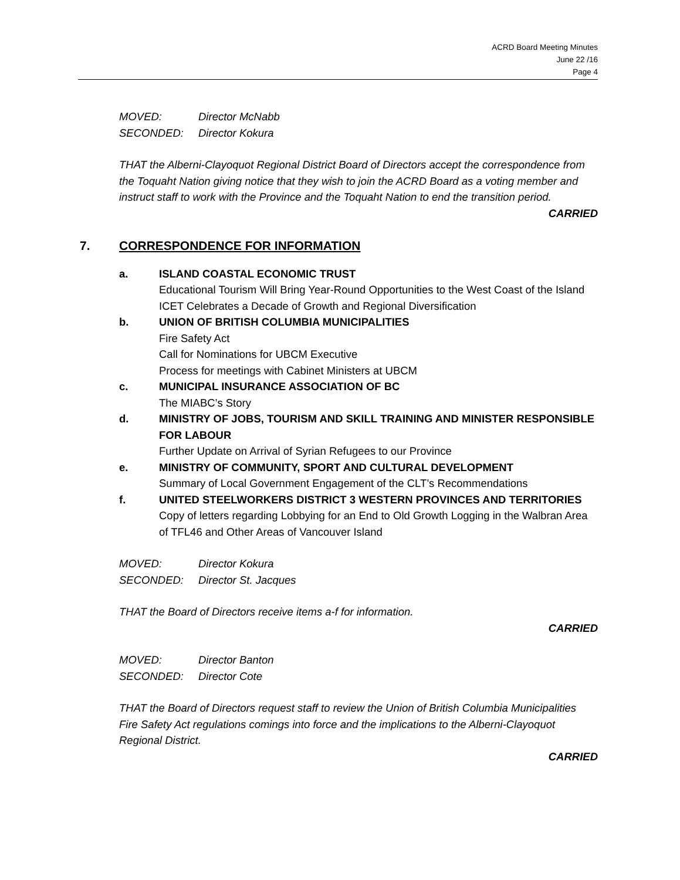ACRD Board Meeting Minutes
June 22 /16
Page 4
MOVED: Director McNabb
SECONDED: Director Kokura
THAT the Alberni-Clayoquot Regional District Board of Directors accept the correspondence from the Toquaht Nation giving notice that they wish to join the ACRD Board as a voting member and instruct staff to work with the Province and the Toquaht Nation to end the transition period.
CARRIED
7. CORRESPONDENCE FOR INFORMATION
a. ISLAND COASTAL ECONOMIC TRUST
Educational Tourism Will Bring Year-Round Opportunities to the West Coast of the Island
ICET Celebrates a Decade of Growth and Regional Diversification
b. UNION OF BRITISH COLUMBIA MUNICIPALITIES
Fire Safety Act
Call for Nominations for UBCM Executive
Process for meetings with Cabinet Ministers at UBCM
c. MUNICIPAL INSURANCE ASSOCIATION OF BC
The MIABC’s Story
d. MINISTRY OF JOBS, TOURISM AND SKILL TRAINING AND MINISTER RESPONSIBLE FOR LABOUR
Further Update on Arrival of Syrian Refugees to our Province
e. MINISTRY OF COMMUNITY, SPORT AND CULTURAL DEVELOPMENT
Summary of Local Government Engagement of the CLT’s Recommendations
f. UNITED STEELWORKERS DISTRICT 3 WESTERN PROVINCES AND TERRITORIES
Copy of letters regarding Lobbying for an End to Old Growth Logging in the Walbran Area of TFL46 and Other Areas of Vancouver Island
MOVED: Director Kokura
SECONDED: Director St. Jacques
THAT the Board of Directors receive items a-f for information.
CARRIED
MOVED: Director Banton
SECONDED: Director Cote
THAT the Board of Directors request staff to review the Union of British Columbia Municipalities Fire Safety Act regulations comings into force and the implications to the Alberni-Clayoquot Regional District.
CARRIED